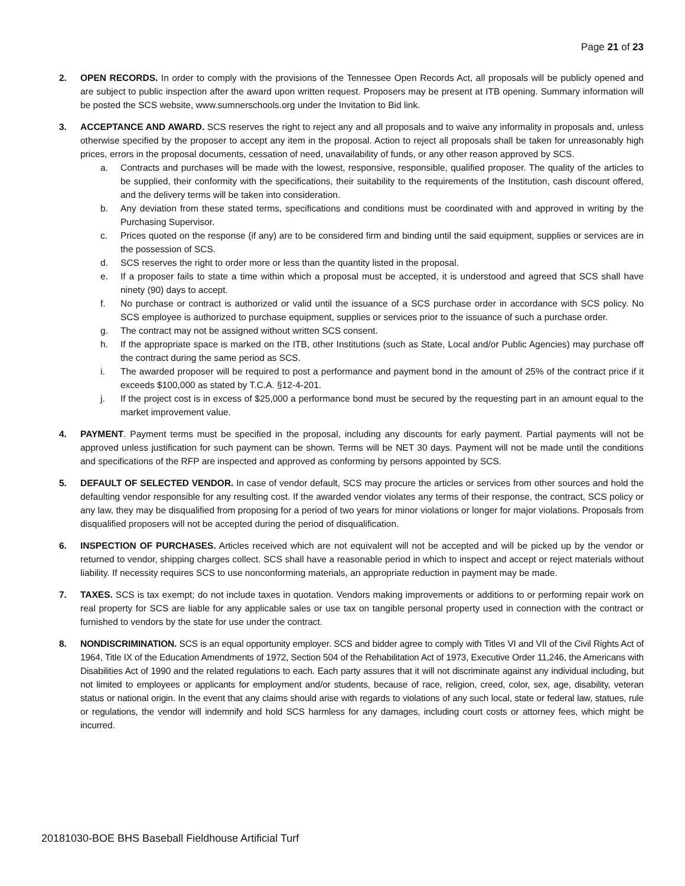Page 21 of 23
2. OPEN RECORDS. In order to comply with the provisions of the Tennessee Open Records Act, all proposals will be publicly opened and are subject to public inspection after the award upon written request. Proposers may be present at ITB opening. Summary information will be posted the SCS website, www.sumnerschools.org under the Invitation to Bid link.
3. ACCEPTANCE AND AWARD. SCS reserves the right to reject any and all proposals and to waive any informality in proposals and, unless otherwise specified by the proposer to accept any item in the proposal. Action to reject all proposals shall be taken for unreasonably high prices, errors in the proposal documents, cessation of need, unavailability of funds, or any other reason approved by SCS.
a. Contracts and purchases will be made with the lowest, responsive, responsible, qualified proposer. The quality of the articles to be supplied, their conformity with the specifications, their suitability to the requirements of the Institution, cash discount offered, and the delivery terms will be taken into consideration.
b. Any deviation from these stated terms, specifications and conditions must be coordinated with and approved in writing by the Purchasing Supervisor.
c. Prices quoted on the response (if any) are to be considered firm and binding until the said equipment, supplies or services are in the possession of SCS.
d. SCS reserves the right to order more or less than the quantity listed in the proposal.
e. If a proposer fails to state a time within which a proposal must be accepted, it is understood and agreed that SCS shall have ninety (90) days to accept.
f. No purchase or contract is authorized or valid until the issuance of a SCS purchase order in accordance with SCS policy. No SCS employee is authorized to purchase equipment, supplies or services prior to the issuance of such a purchase order.
g. The contract may not be assigned without written SCS consent.
h. If the appropriate space is marked on the ITB, other Institutions (such as State, Local and/or Public Agencies) may purchase off the contract during the same period as SCS.
i. The awarded proposer will be required to post a performance and payment bond in the amount of 25% of the contract price if it exceeds $100,000 as stated by T.C.A. §12-4-201.
j. If the project cost is in excess of $25,000 a performance bond must be secured by the requesting part in an amount equal to the market improvement value.
4. PAYMENT. Payment terms must be specified in the proposal, including any discounts for early payment. Partial payments will not be approved unless justification for such payment can be shown. Terms will be NET 30 days. Payment will not be made until the conditions and specifications of the RFP are inspected and approved as conforming by persons appointed by SCS.
5. DEFAULT OF SELECTED VENDOR. In case of vendor default, SCS may procure the articles or services from other sources and hold the defaulting vendor responsible for any resulting cost. If the awarded vendor violates any terms of their response, the contract, SCS policy or any law, they may be disqualified from proposing for a period of two years for minor violations or longer for major violations. Proposals from disqualified proposers will not be accepted during the period of disqualification.
6. INSPECTION OF PURCHASES. Articles received which are not equivalent will not be accepted and will be picked up by the vendor or returned to vendor, shipping charges collect. SCS shall have a reasonable period in which to inspect and accept or reject materials without liability. If necessity requires SCS to use nonconforming materials, an appropriate reduction in payment may be made.
7. TAXES. SCS is tax exempt; do not include taxes in quotation. Vendors making improvements or additions to or performing repair work on real property for SCS are liable for any applicable sales or use tax on tangible personal property used in connection with the contract or furnished to vendors by the state for use under the contract.
8. NONDISCRIMINATION. SCS is an equal opportunity employer. SCS and bidder agree to comply with Titles VI and VII of the Civil Rights Act of 1964, Title IX of the Education Amendments of 1972, Section 504 of the Rehabilitation Act of 1973, Executive Order 11,246, the Americans with Disabilities Act of 1990 and the related regulations to each. Each party assures that it will not discriminate against any individual including, but not limited to employees or applicants for employment and/or students, because of race, religion, creed, color, sex, age, disability, veteran status or national origin. In the event that any claims should arise with regards to violations of any such local, state or federal law, statues, rule or regulations, the vendor will indemnify and hold SCS harmless for any damages, including court costs or attorney fees, which might be incurred.
20181030-BOE BHS Baseball Fieldhouse Artificial Turf